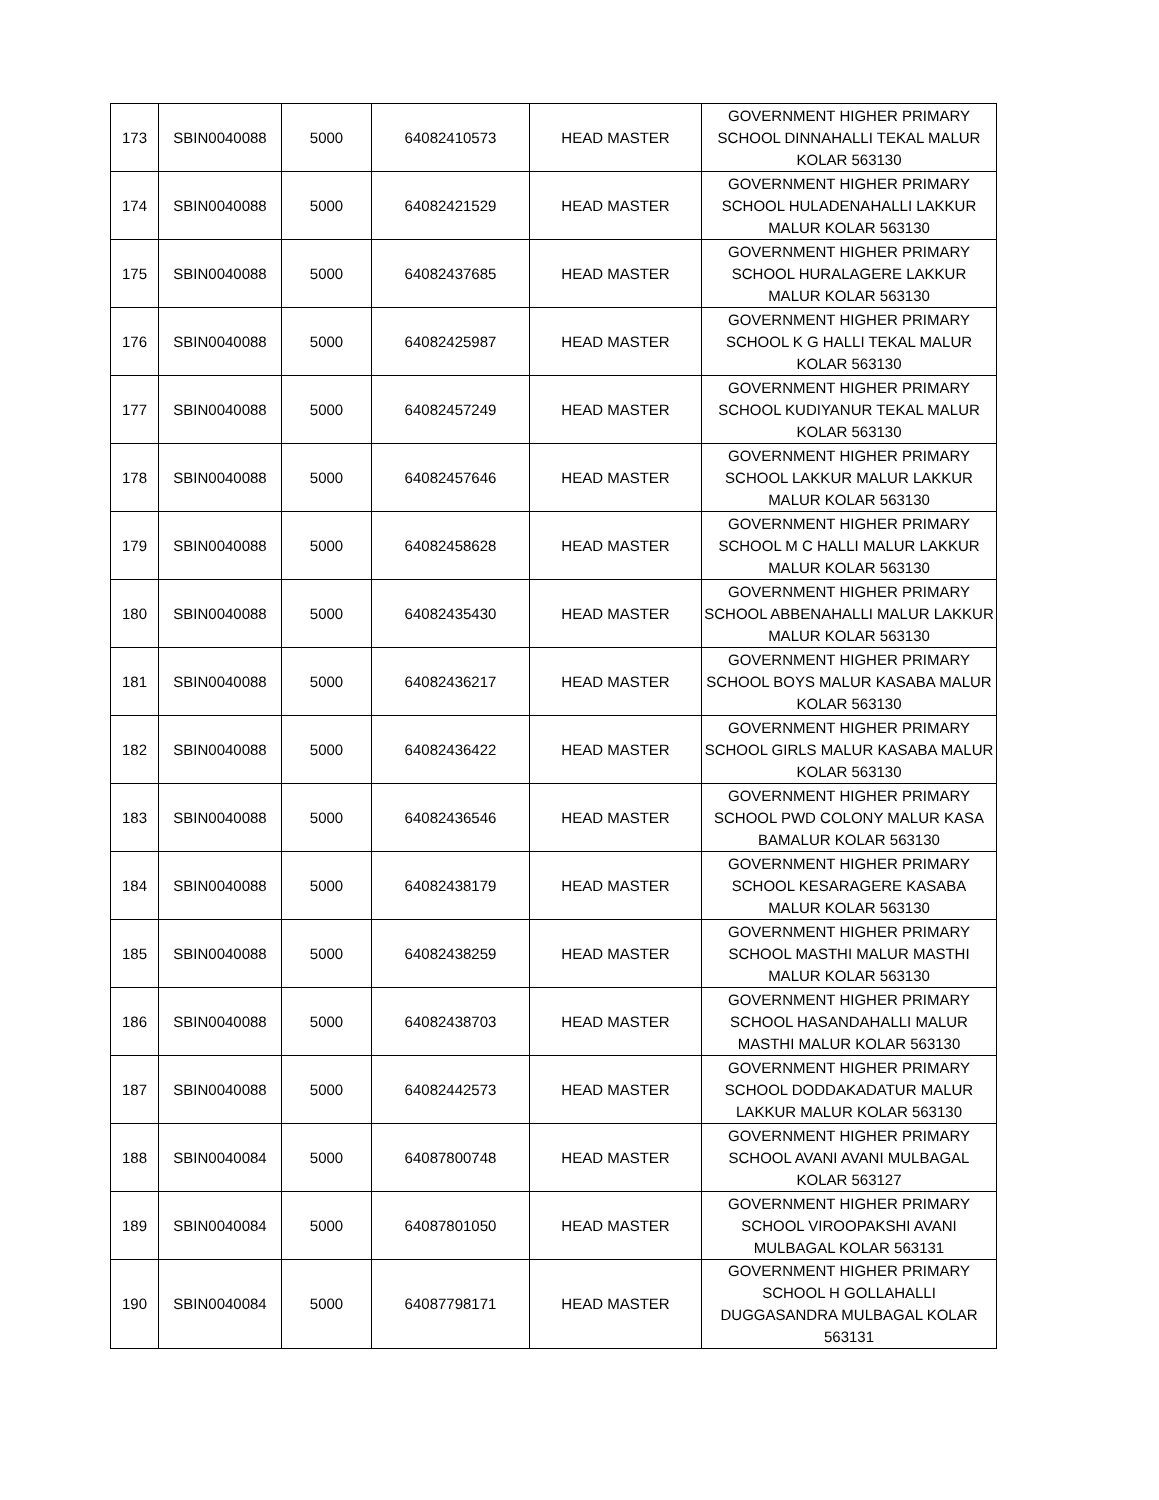| 173 | SBIN0040088 | 5000 | 64082410573 | HEAD MASTER | GOVERNMENT HIGHER PRIMARY SCHOOL DINNAHALLI TEKAL MALUR KOLAR 563130 |
| 174 | SBIN0040088 | 5000 | 64082421529 | HEAD MASTER | GOVERNMENT HIGHER PRIMARY SCHOOL HULADENAHALLI LAKKUR MALUR KOLAR 563130 |
| 175 | SBIN0040088 | 5000 | 64082437685 | HEAD MASTER | GOVERNMENT HIGHER PRIMARY SCHOOL HURALAGERE LAKKUR MALUR KOLAR 563130 |
| 176 | SBIN0040088 | 5000 | 64082425987 | HEAD MASTER | GOVERNMENT HIGHER PRIMARY SCHOOL K G HALLI TEKAL MALUR KOLAR 563130 |
| 177 | SBIN0040088 | 5000 | 64082457249 | HEAD MASTER | GOVERNMENT HIGHER PRIMARY SCHOOL KUDIYANUR TEKAL MALUR KOLAR 563130 |
| 178 | SBIN0040088 | 5000 | 64082457646 | HEAD MASTER | GOVERNMENT HIGHER PRIMARY SCHOOL LAKKUR MALUR LAKKUR MALUR KOLAR 563130 |
| 179 | SBIN0040088 | 5000 | 64082458628 | HEAD MASTER | GOVERNMENT HIGHER PRIMARY SCHOOL M C HALLI MALUR LAKKUR MALUR KOLAR 563130 |
| 180 | SBIN0040088 | 5000 | 64082435430 | HEAD MASTER | GOVERNMENT HIGHER PRIMARY SCHOOL ABBENAHALLI MALUR LAKKUR MALUR KOLAR 563130 |
| 181 | SBIN0040088 | 5000 | 64082436217 | HEAD MASTER | GOVERNMENT HIGHER PRIMARY SCHOOL BOYS MALUR KASABA MALUR KOLAR 563130 |
| 182 | SBIN0040088 | 5000 | 64082436422 | HEAD MASTER | GOVERNMENT HIGHER PRIMARY SCHOOL GIRLS MALUR KASABA MALUR KOLAR 563130 |
| 183 | SBIN0040088 | 5000 | 64082436546 | HEAD MASTER | GOVERNMENT HIGHER PRIMARY SCHOOL PWD COLONY MALUR KASA BAMALUR KOLAR 563130 |
| 184 | SBIN0040088 | 5000 | 64082438179 | HEAD MASTER | GOVERNMENT HIGHER PRIMARY SCHOOL KESARAGERE KASABA MALUR KOLAR 563130 |
| 185 | SBIN0040088 | 5000 | 64082438259 | HEAD MASTER | GOVERNMENT HIGHER PRIMARY SCHOOL MASTHI MALUR MASTHI MALUR KOLAR 563130 |
| 186 | SBIN0040088 | 5000 | 64082438703 | HEAD MASTER | GOVERNMENT HIGHER PRIMARY SCHOOL HASANDAHALLI MALUR MASTHI MALUR KOLAR 563130 |
| 187 | SBIN0040088 | 5000 | 64082442573 | HEAD MASTER | GOVERNMENT HIGHER PRIMARY SCHOOL DODDAKADATUR MALUR LAKKUR MALUR KOLAR 563130 |
| 188 | SBIN0040084 | 5000 | 64087800748 | HEAD MASTER | GOVERNMENT HIGHER PRIMARY SCHOOL AVANI AVANI MULBAGAL KOLAR 563127 |
| 189 | SBIN0040084 | 5000 | 64087801050 | HEAD MASTER | GOVERNMENT HIGHER PRIMARY SCHOOL VIROOPAKSHI AVANI MULBAGAL KOLAR 563131 |
| 190 | SBIN0040084 | 5000 | 64087798171 | HEAD MASTER | GOVERNMENT HIGHER PRIMARY SCHOOL H GOLLAHALLI DUGGASANDRA MULBAGAL KOLAR 563131 |